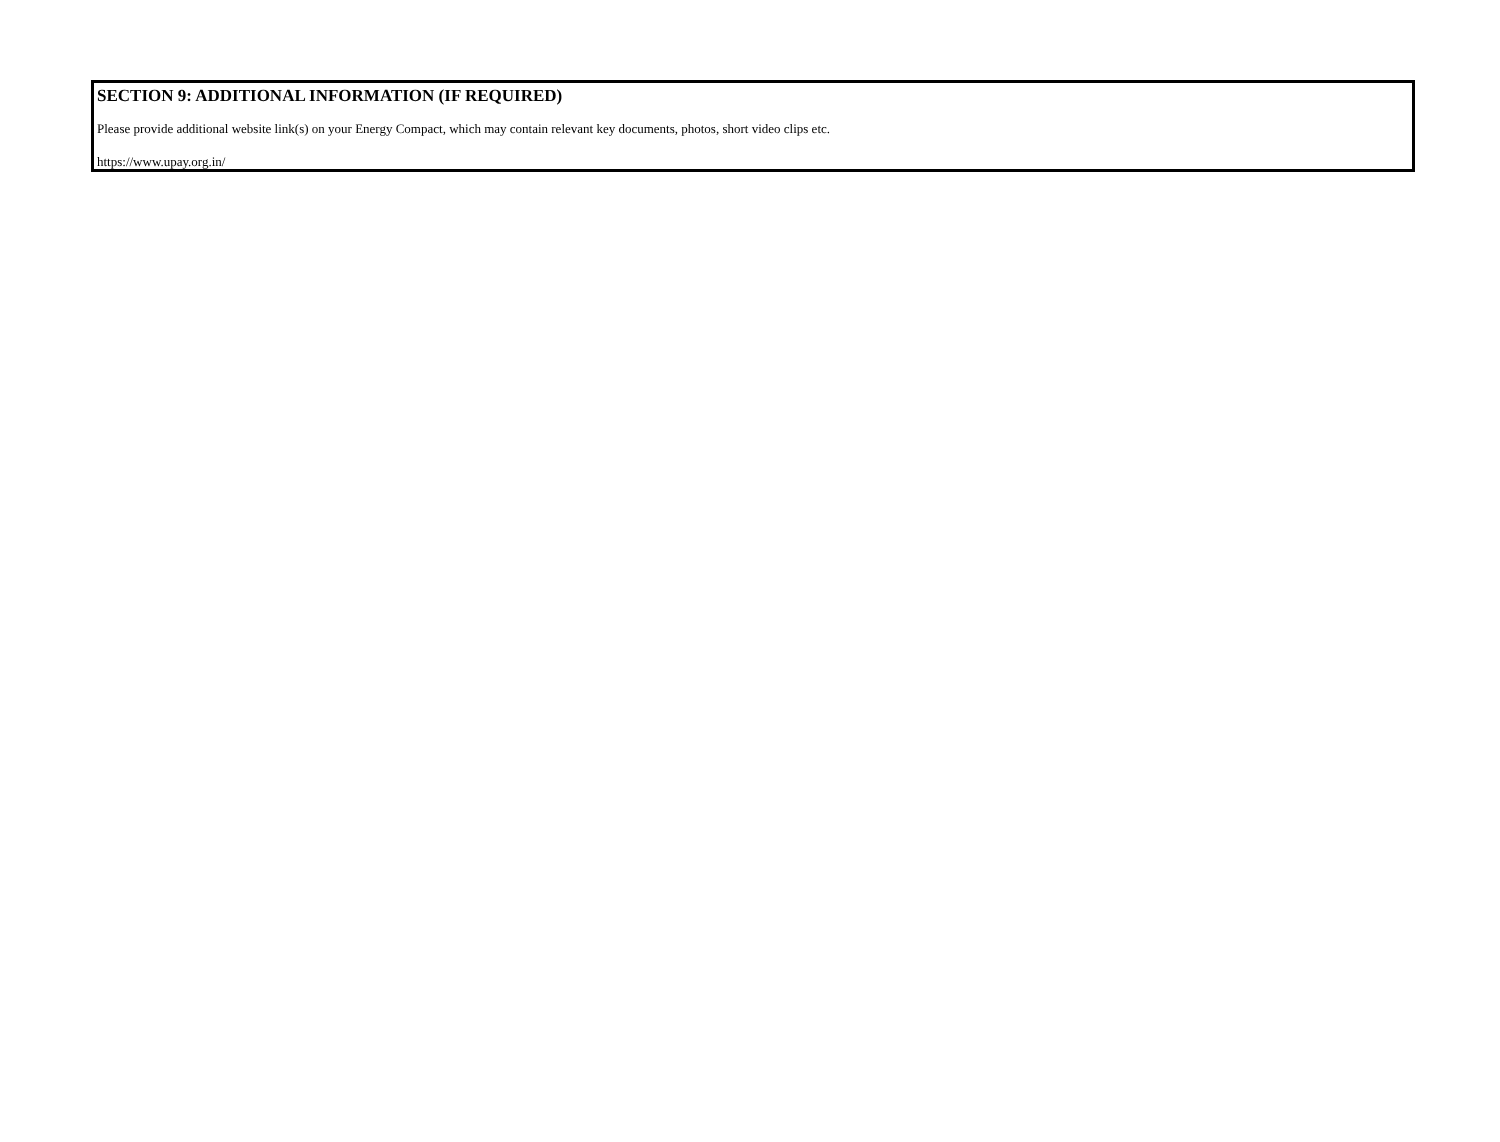SECTION 9: ADDITIONAL INFORMATION (IF REQUIRED)
Please provide additional website link(s) on your Energy Compact, which may contain relevant key documents, photos, short video clips etc.
https://www.upay.org.in/